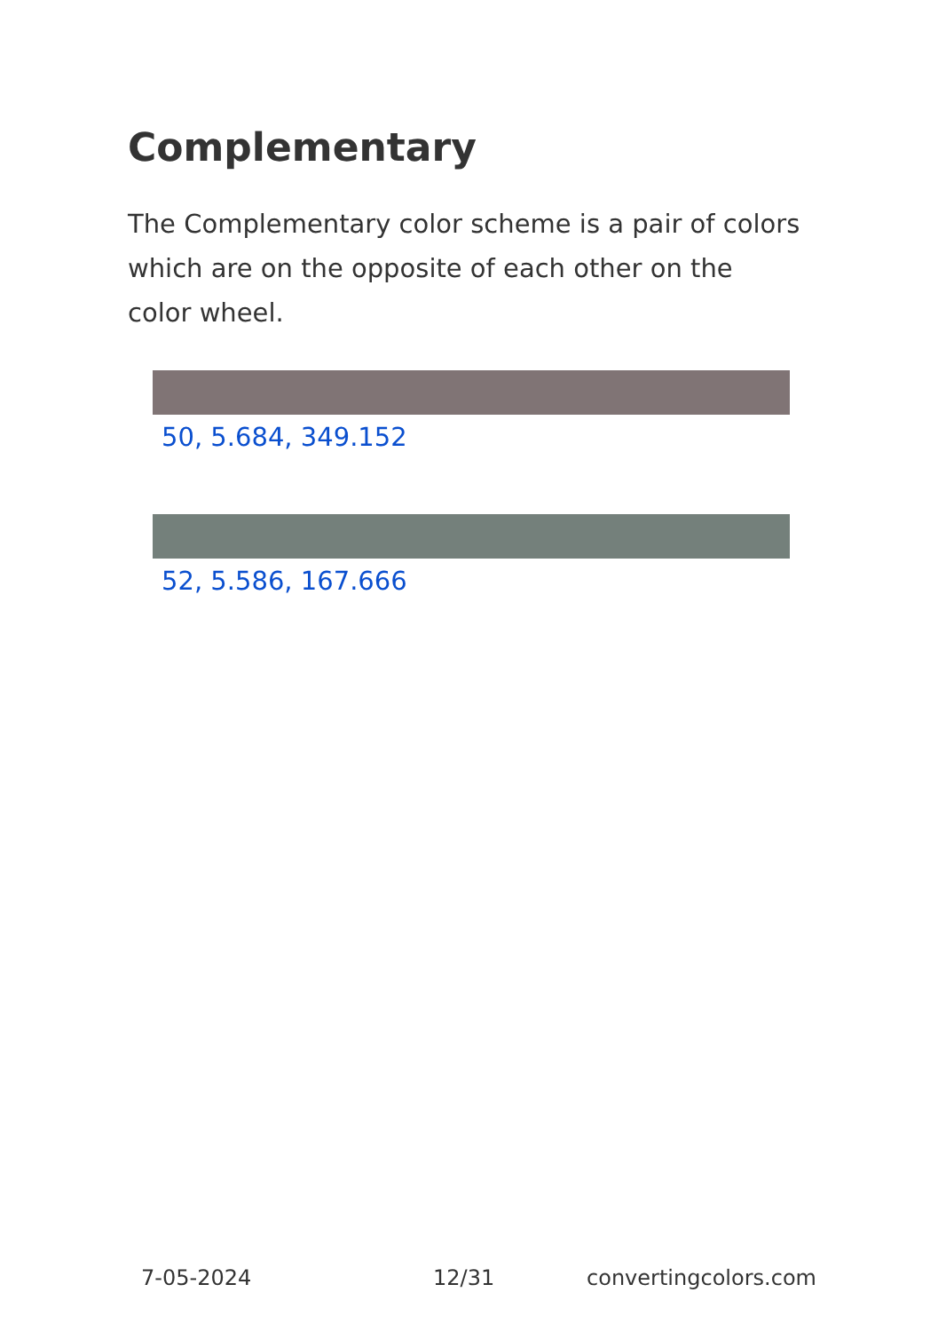Complementary
The Complementary color scheme is a pair of colors which are on the opposite of each other on the color wheel.
50, 5.684, 349.152
52, 5.586, 167.666
7-05-2024 12/31 convertingcolors.com